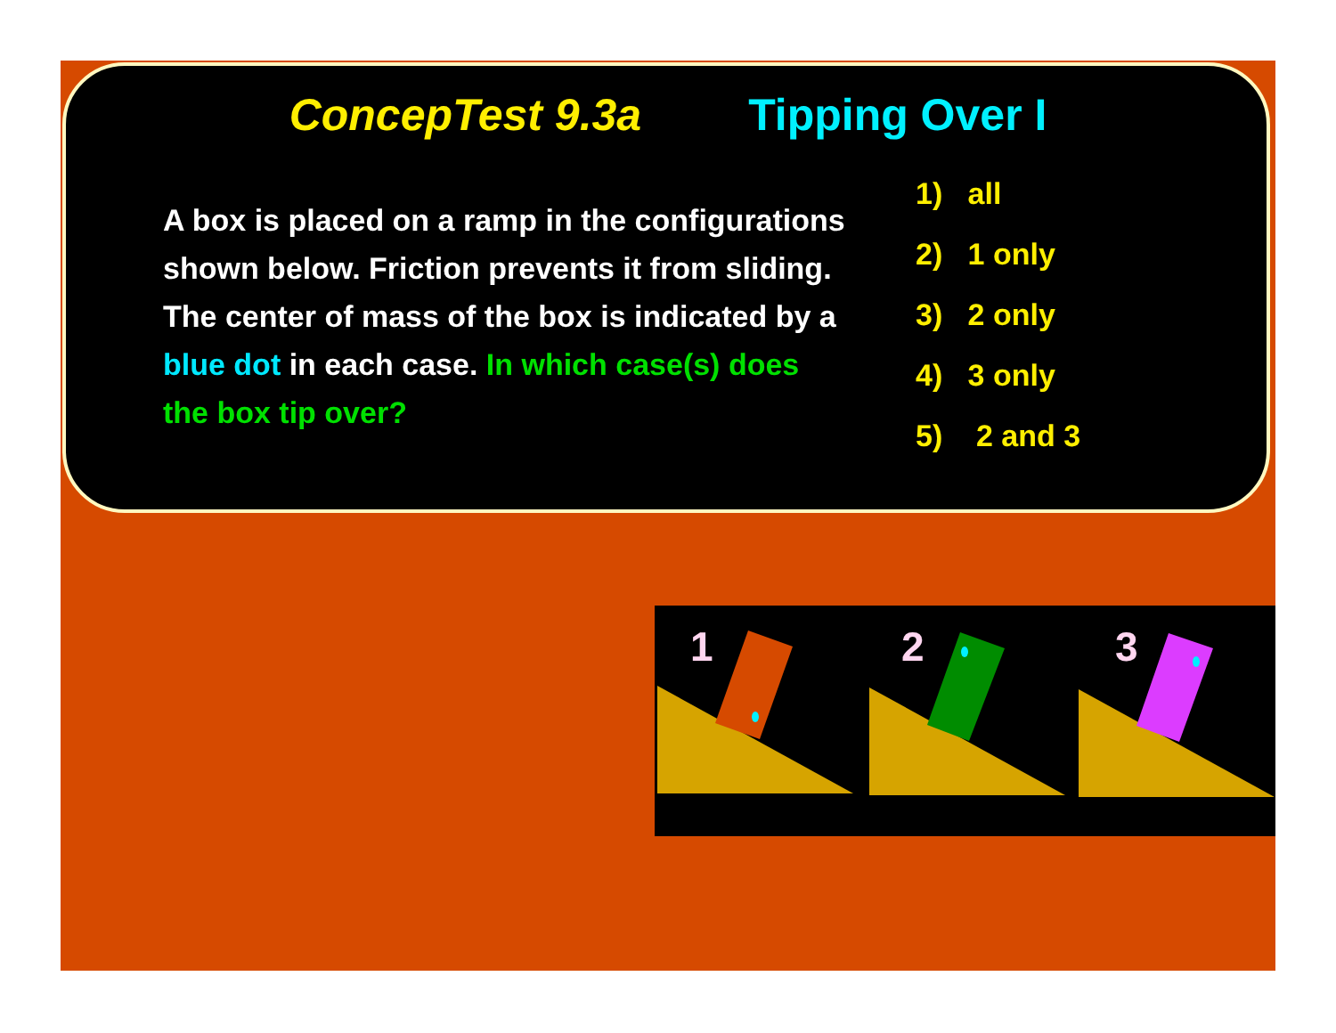ConcepTest 9.3a Tipping Over I
A box is placed on a ramp in the configurations shown below. Friction prevents it from sliding. The center of mass of the box is indicated by a blue dot in each case. In which case(s) does the box tip over?
1) all
2) 1 only
3) 2 only
4) 3 only
5) 2 and 3
1
2
3